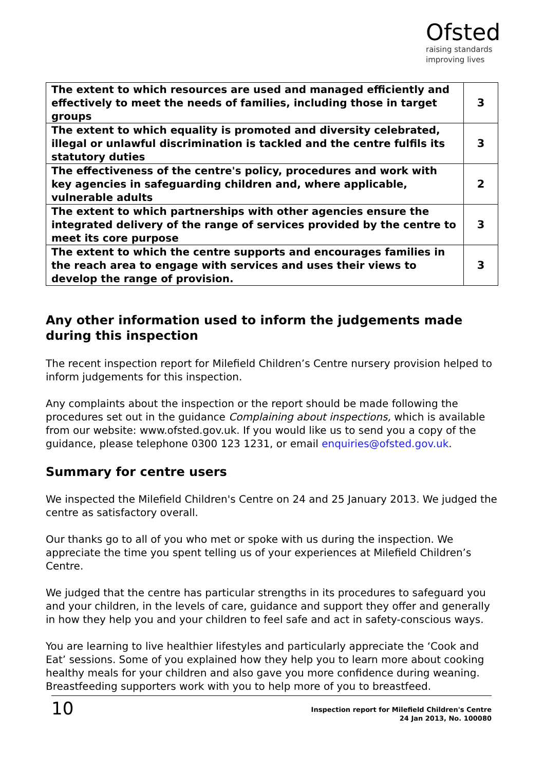Ofsted
raising standards
improving lives
| The extent to which resources are used and managed efficiently and effectively to meet the needs of families, including those in target groups | 3 |
| The extent to which equality is promoted and diversity celebrated, illegal or unlawful discrimination is tackled and the centre fulfils its statutory duties | 3 |
| The effectiveness of the centre's policy, procedures and work with key agencies in safeguarding children and, where applicable, vulnerable adults | 2 |
| The extent to which partnerships with other agencies ensure the integrated delivery of the range of services provided by the centre to meet its core purpose | 3 |
| The extent to which the centre supports and encourages families in the reach area to engage with services and uses their views to develop the range of provision. | 3 |
Any other information used to inform the judgements made during this inspection
The recent inspection report for Milefield Children’s Centre nursery provision helped to inform judgements for this inspection.
Any complaints about the inspection or the report should be made following the procedures set out in the guidance Complaining about inspections, which is available from our website: www.ofsted.gov.uk. If you would like us to send you a copy of the guidance, please telephone 0300 123 1231, or email enquiries@ofsted.gov.uk.
Summary for centre users
We inspected the Milefield Children's Centre on 24 and 25 January 2013. We judged the centre as satisfactory overall.
Our thanks go to all of you who met or spoke with us during the inspection. We appreciate the time you spent telling us of your experiences at Milefield Children’s Centre.
We judged that the centre has particular strengths in its procedures to safeguard you and your children, in the levels of care, guidance and support they offer and generally in how they help you and your children to feel safe and act in safety-conscious ways.
You are learning to live healthier lifestyles and particularly appreciate the ‘Cook and Eat’ sessions. Some of you explained how they help you to learn more about cooking healthy meals for your children and also gave you more confidence during weaning. Breastfeeding supporters work with you to help more of you to breastfeed.
10
Inspection report for Milefield Children's Centre
24 Jan 2013, No. 100080